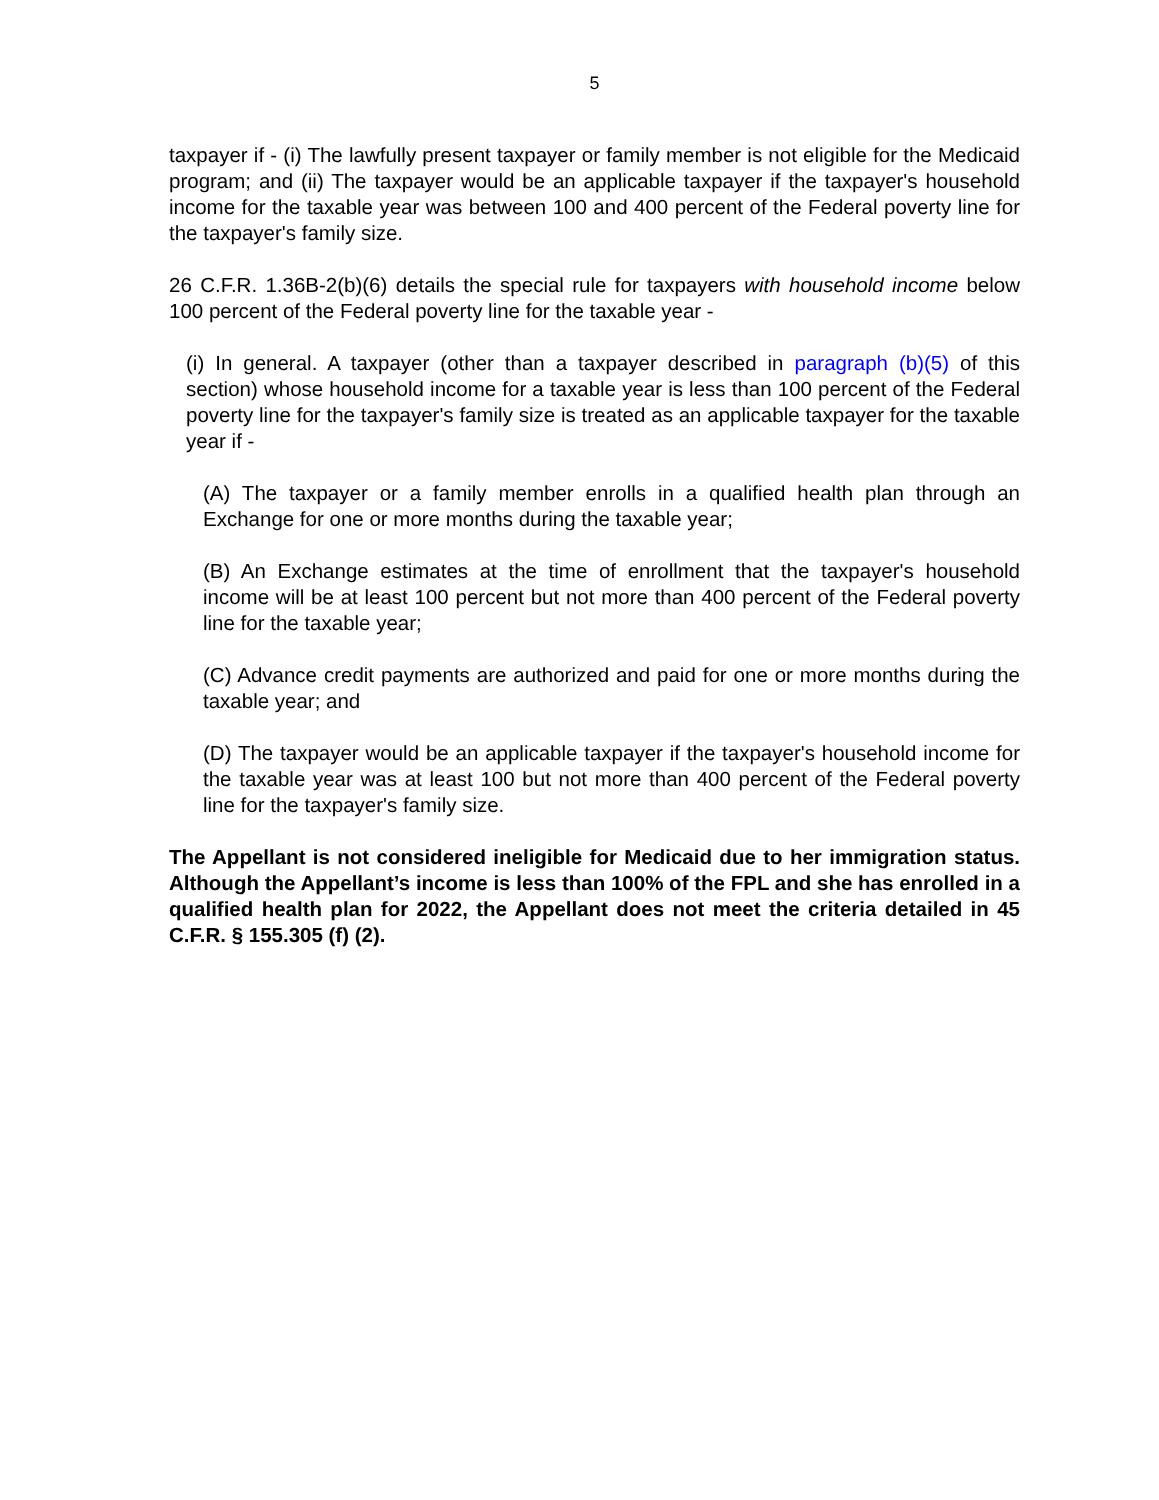5
taxpayer if - (i) The lawfully present taxpayer or family member is not eligible for the Medicaid program; and (ii) The taxpayer would be an applicable taxpayer if the taxpayer's household income for the taxable year was between 100 and 400 percent of the Federal poverty line for the taxpayer's family size.
26 C.F.R. 1.36B-2(b)(6) details the special rule for taxpayers with household income below 100 percent of the Federal poverty line for the taxable year -
(i) In general. A taxpayer (other than a taxpayer described in paragraph (b)(5) of this section) whose household income for a taxable year is less than 100 percent of the Federal poverty line for the taxpayer's family size is treated as an applicable taxpayer for the taxable year if -
(A) The taxpayer or a family member enrolls in a qualified health plan through an Exchange for one or more months during the taxable year;
(B) An Exchange estimates at the time of enrollment that the taxpayer's household income will be at least 100 percent but not more than 400 percent of the Federal poverty line for the taxable year;
(C) Advance credit payments are authorized and paid for one or more months during the taxable year; and
(D) The taxpayer would be an applicable taxpayer if the taxpayer's household income for the taxable year was at least 100 but not more than 400 percent of the Federal poverty line for the taxpayer's family size.
The Appellant is not considered ineligible for Medicaid due to her immigration status. Although the Appellant’s income is less than 100% of the FPL and she has enrolled in a qualified health plan for 2022, the Appellant does not meet the criteria detailed in 45 C.F.R. § 155.305 (f) (2).